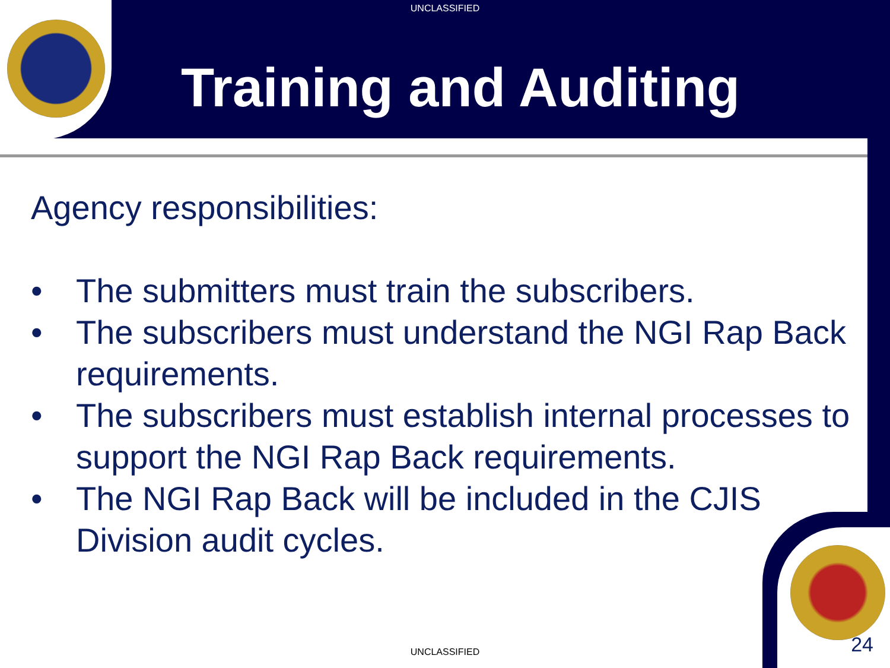UNCLASSIFIED
Training and Auditing
Agency responsibilities:
• The submitters must train the subscribers.
• The subscribers must understand the NGI Rap Back requirements.
• The subscribers must establish internal processes to support the NGI Rap Back requirements.
• The NGI Rap Back will be included in the CJIS Division audit cycles.
UNCLASSIFIED 24